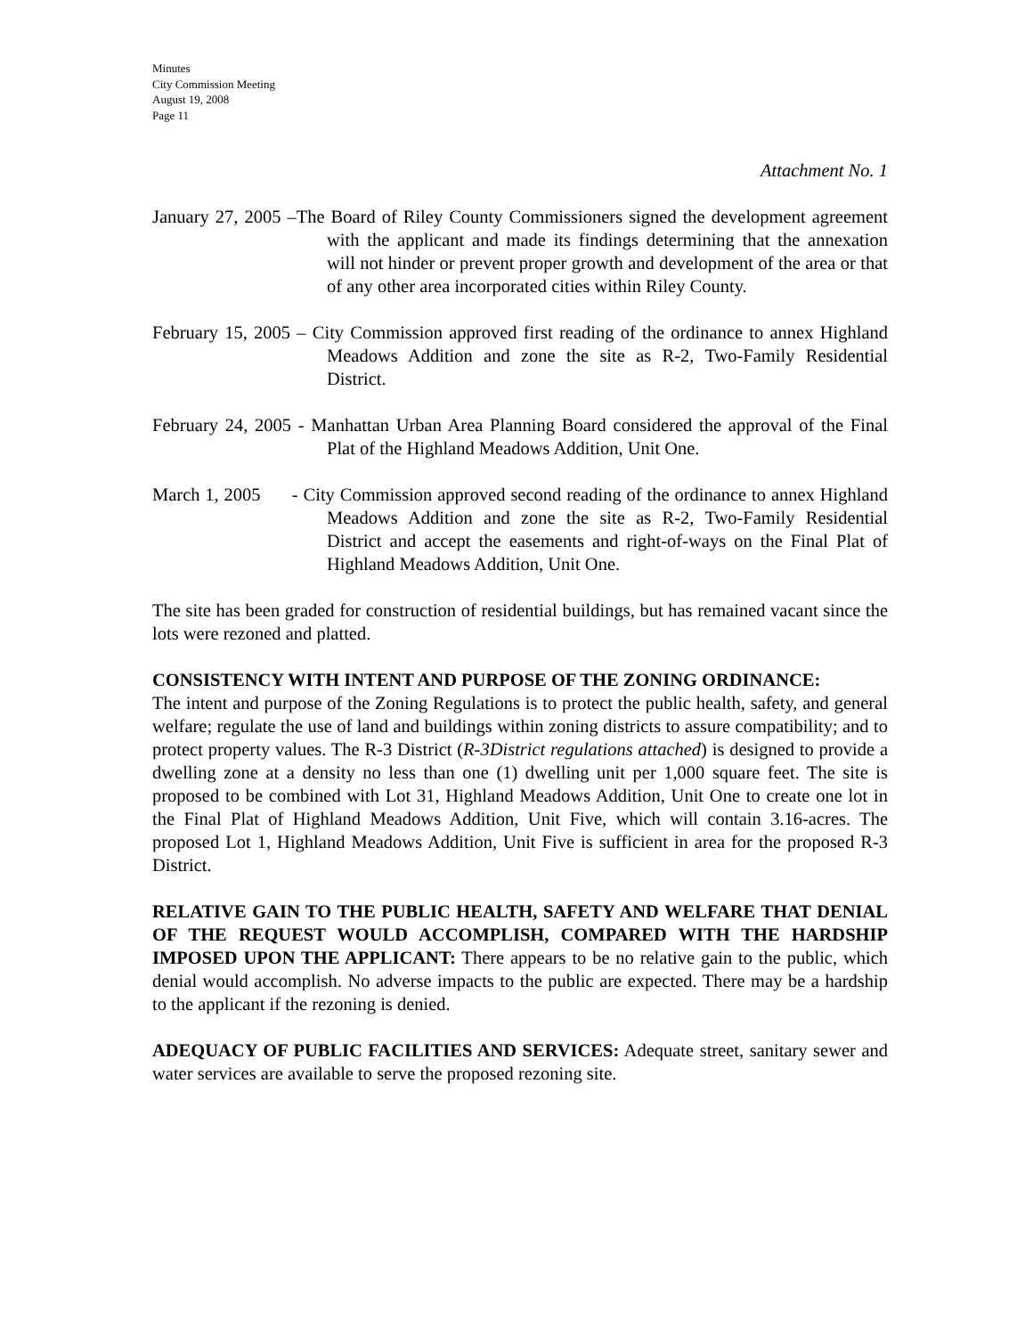Minutes
City Commission Meeting
August 19, 2008
Page 11
Attachment No. 1
January 27, 2005 –The Board of Riley County Commissioners signed the development agreement with the applicant and made its findings determining that the annexation will not hinder or prevent proper growth and development of the area or that of any other area incorporated cities within Riley County.
February 15, 2005 – City Commission approved first reading of the ordinance to annex Highland Meadows Addition and zone the site as R-2, Two-Family Residential District.
February 24, 2005 - Manhattan Urban Area Planning Board considered the approval of the Final Plat of the Highland Meadows Addition, Unit One.
March 1, 2005 - City Commission approved second reading of the ordinance to annex Highland Meadows Addition and zone the site as R-2, Two-Family Residential District and accept the easements and right-of-ways on the Final Plat of Highland Meadows Addition, Unit One.
The site has been graded for construction of residential buildings, but has remained vacant since the lots were rezoned and platted.
CONSISTENCY WITH INTENT AND PURPOSE OF THE ZONING ORDINANCE:
The intent and purpose of the Zoning Regulations is to protect the public health, safety, and general welfare; regulate the use of land and buildings within zoning districts to assure compatibility; and to protect property values. The R-3 District (R-3District regulations attached) is designed to provide a dwelling zone at a density no less than one (1) dwelling unit per 1,000 square feet. The site is proposed to be combined with Lot 31, Highland Meadows Addition, Unit One to create one lot in the Final Plat of Highland Meadows Addition, Unit Five, which will contain 3.16-acres. The proposed Lot 1, Highland Meadows Addition, Unit Five is sufficient in area for the proposed R-3 District.
RELATIVE GAIN TO THE PUBLIC HEALTH, SAFETY AND WELFARE THAT DENIAL OF THE REQUEST WOULD ACCOMPLISH, COMPARED WITH THE HARDSHIP IMPOSED UPON THE APPLICANT: There appears to be no relative gain to the public, which denial would accomplish. No adverse impacts to the public are expected. There may be a hardship to the applicant if the rezoning is denied.
ADEQUACY OF PUBLIC FACILITIES AND SERVICES: Adequate street, sanitary sewer and water services are available to serve the proposed rezoning site.